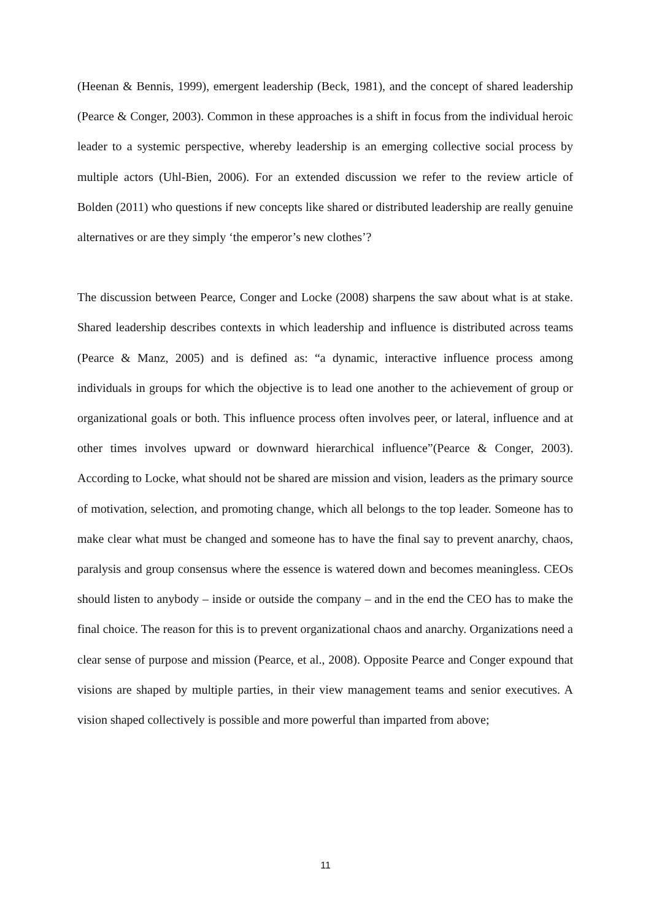(Heenan & Bennis, 1999), emergent leadership (Beck, 1981), and the concept of shared leadership (Pearce & Conger, 2003). Common in these approaches is a shift in focus from the individual heroic leader to a systemic perspective, whereby leadership is an emerging collective social process by multiple actors (Uhl-Bien, 2006). For an extended discussion we refer to the review article of Bolden (2011) who questions if new concepts like shared or distributed leadership are really genuine alternatives or are they simply ‘the emperor’s new clothes’?
The discussion between Pearce, Conger and Locke (2008) sharpens the saw about what is at stake. Shared leadership describes contexts in which leadership and influence is distributed across teams (Pearce & Manz, 2005) and is defined as: “a dynamic, interactive influence process among individuals in groups for which the objective is to lead one another to the achievement of group or organizational goals or both. This influence process often involves peer, or lateral, influence and at other times involves upward or downward hierarchical influence”(Pearce & Conger, 2003). According to Locke, what should not be shared are mission and vision, leaders as the primary source of motivation, selection, and promoting change, which all belongs to the top leader. Someone has to make clear what must be changed and someone has to have the final say to prevent anarchy, chaos, paralysis and group consensus where the essence is watered down and becomes meaningless. CEOs should listen to anybody – inside or outside the company – and in the end the CEO has to make the final choice. The reason for this is to prevent organizational chaos and anarchy. Organizations need a clear sense of purpose and mission (Pearce, et al., 2008). Opposite Pearce and Conger expound that visions are shaped by multiple parties, in their view management teams and senior executives. A vision shaped collectively is possible and more powerful than imparted from above;
11